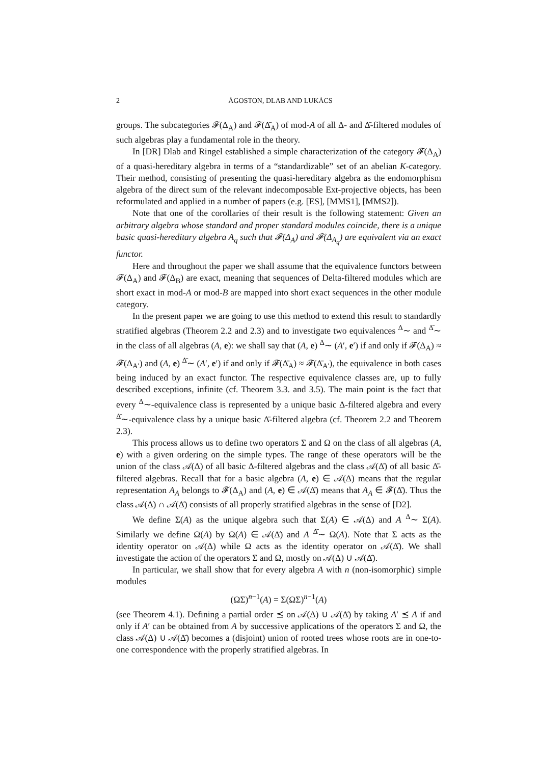2 ÁGOSTON, DLAB AND LUKÁCS
groups. The subcategories 𝓕(Δ<sub>A</sub>) and 𝓕(Δ̄<sub>A</sub>) of mod-A of all Δ- and Δ̄-filtered modules of such algebras play a fundamental role in the theory.
In [DR] Dlab and Ringel established a simple characterization of the category 𝓕(Δ<sub>A</sub>) of a quasi-hereditary algebra in terms of a “standardizable” set of an abelian K-category. Their method, consisting of presenting the quasi-hereditary algebra as the endomorphism algebra of the direct sum of the relevant indecomposable Ext-projective objects, has been reformulated and applied in a number of papers (e.g. [ES], [MMS1], [MMS2]).
Note that one of the corollaries of their result is the following statement: Given an arbitrary algebra whose standard and proper standard modules coincide, there is a unique basic quasi-hereditary algebra A<sub>q</sub> such that 𝓕(Δ<sub>A</sub>) and 𝓕(Δ<sub>A<sub>q</sub></sub>) are equivalent via an exact functor.
Here and throughout the paper we shall assume that the equivalence functors between 𝓕(Δ<sub>A</sub>) and 𝓕(Δ<sub>B</sub>) are exact, meaning that sequences of Delta-filtered modules which are short exact in mod-A or mod-B are mapped into short exact sequences in the other module category.
In the present paper we are going to use this method to extend this result to standardly stratified algebras (Theorem 2.2 and 2.3) and to investigate two equivalences <sup>Δ</sup>∼ and <sup>Δ̄</sup>∼ in the class of all algebras (A, e): we shall say that (A, e) <sup>Δ</sup>∼ (A′, e′) if and only if 𝓕(Δ<sub>A</sub>) ≈ 𝓕(Δ<sub>A′</sub>) and (A, e) <sup>Δ̄</sup>∼ (A′, e′) if and only if 𝓕(Δ̄<sub>A</sub>) ≈ 𝓕(Δ̄<sub>A′</sub>), the equivalence in both cases being induced by an exact functor. The respective equivalence classes are, up to fully described exceptions, infinite (cf. Theorem 3.3. and 3.5). The main point is the fact that every <sup>Δ</sup>∼-equivalence class is represented by a unique basic Δ-filtered algebra and every <sup>Δ̄</sup>∼-equivalence class by a unique basic Δ̄-filtered algebra (cf. Theorem 2.2 and Theorem 2.3).
This process allows us to define two operators Σ and Ω on the class of all algebras (A, e) with a given ordering on the simple types. The range of these operators will be the union of the class 𝒜(Δ) of all basic Δ-filtered algebras and the class 𝒜(Δ̄) of all basic Δ̄-filtered algebras. Recall that for a basic algebra (A, e) ∈ 𝒜(Δ) means that the regular representation A<sub>A</sub> belongs to 𝓕(Δ<sub>A</sub>) and (A, e) ∈ 𝒜(Δ̄) means that A<sub>A</sub> ∈ 𝓕(Δ̄). Thus the class 𝒜(Δ) ∩ 𝒜(Δ̄) consists of all properly stratified algebras in the sense of [D2].
We define Σ(A) as the unique algebra such that Σ(A) ∈ 𝒜(Δ) and A <sup>Δ</sup>∼ Σ(A). Similarly we define Ω(A) by Ω(A) ∈ 𝒜(Δ̄) and A <sup>Δ̄</sup>∼ Ω(A). Note that Σ acts as the identity operator on 𝒜(Δ) while Ω acts as the identity operator on 𝒜(Δ̄). We shall investigate the action of the operators Σ and Ω, mostly on 𝒜(Δ) ∪ 𝒜(Δ̄).
In particular, we shall show that for every algebra A with n (non-isomorphic) simple modules
(ΩΣ)<sup>n−1</sup>(A) = Σ(ΩΣ)<sup>n−1</sup>(A)
(see Theorem 4.1). Defining a partial order ⪯ on 𝒜(Δ) ∪ 𝒜(Δ̄) by taking A′ ⪯ A if and only if A′ can be obtained from A by successive applications of the operators Σ and Ω, the class 𝒜(Δ) ∪ 𝒜(Δ̄) becomes a (disjoint) union of rooted trees whose roots are in one-to-one correspondence with the properly stratified algebras. In